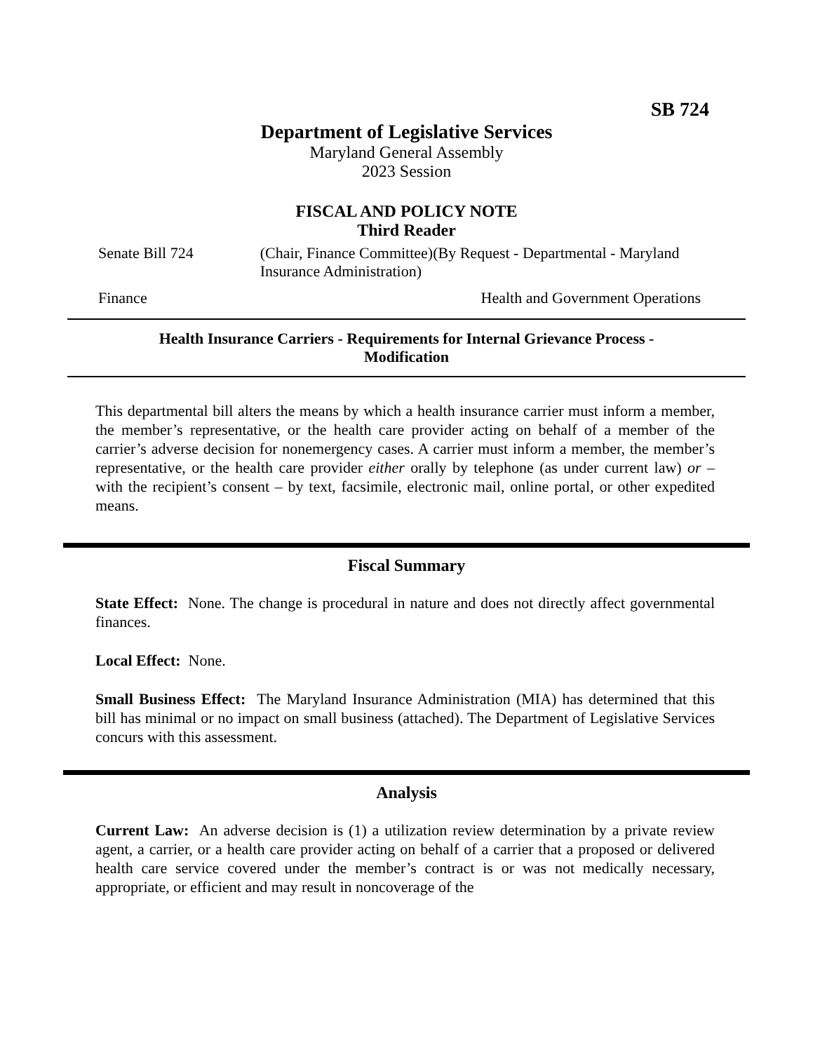SB 724
Department of Legislative Services
Maryland General Assembly
2023 Session
FISCAL AND POLICY NOTE
Third Reader
Senate Bill 724 (Chair, Finance Committee)(By Request - Departmental - Maryland Insurance Administration)
Finance Health and Government Operations
Health Insurance Carriers - Requirements for Internal Grievance Process - Modification
This departmental bill alters the means by which a health insurance carrier must inform a member, the member’s representative, or the health care provider acting on behalf of a member of the carrier’s adverse decision for nonemergency cases. A carrier must inform a member, the member’s representative, or the health care provider either orally by telephone (as under current law) or – with the recipient’s consent – by text, facsimile, electronic mail, online portal, or other expedited means.
Fiscal Summary
State Effect: None. The change is procedural in nature and does not directly affect governmental finances.
Local Effect: None.
Small Business Effect: The Maryland Insurance Administration (MIA) has determined that this bill has minimal or no impact on small business (attached). The Department of Legislative Services concurs with this assessment.
Analysis
Current Law: An adverse decision is (1) a utilization review determination by a private review agent, a carrier, or a health care provider acting on behalf of a carrier that a proposed or delivered health care service covered under the member’s contract is or was not medically necessary, appropriate, or efficient and may result in noncoverage of the